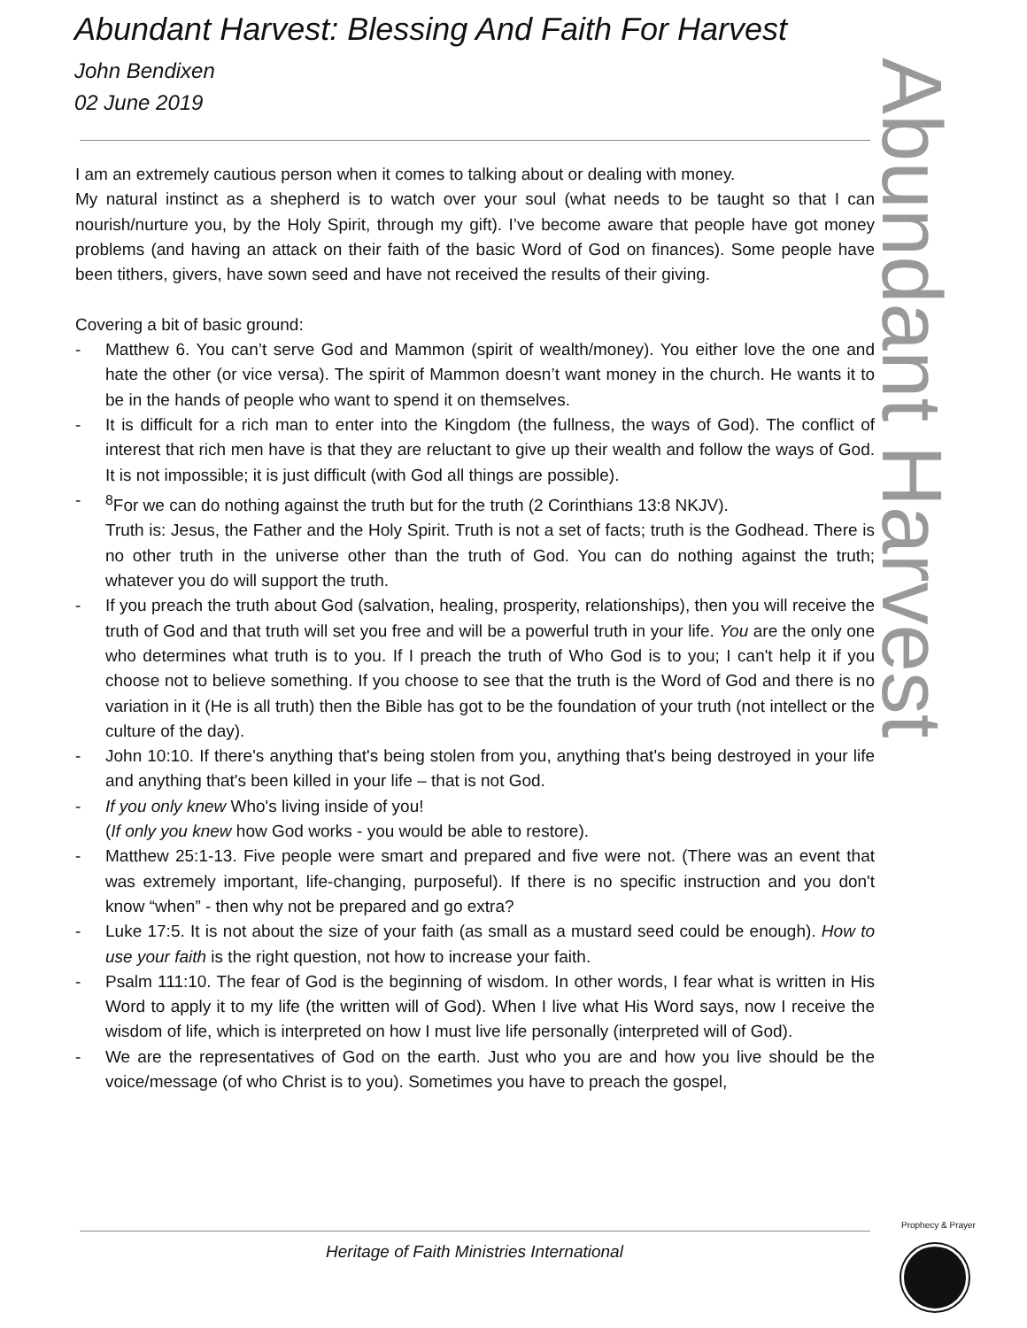Abundant Harvest: Blessing And Faith For Harvest
John Bendixen
02 June 2019
Abundant Harvest
I am an extremely cautious person when it comes to talking about or dealing with money.
My natural instinct as a shepherd is to watch over your soul (what needs to be taught so that I can nourish/nurture you, by the Holy Spirit, through my gift). I’ve become aware that people have got money problems (and having an attack on their faith of the basic Word of God on finances). Some people have been tithers, givers, have sown seed and have not received the results of their giving.
Covering a bit of basic ground:
- Matthew 6. You can’t serve God and Mammon (spirit of wealth/money). You either love the one and hate the other (or vice versa). The spirit of Mammon doesn’t want money in the church. He wants it to be in the hands of people who want to spend it on themselves.
- It is difficult for a rich man to enter into the Kingdom (the fullness, the ways of God). The conflict of interest that rich men have is that they are reluctant to give up their wealth and follow the ways of God. It is not impossible; it is just difficult (with God all things are possible).
-<sup>8</sup>For we can do nothing against the truth but for the truth (2 Corinthians 13:8 NKJV).
Truth is: Jesus, the Father and the Holy Spirit. Truth is not a set of facts; truth is the Godhead. There is no other truth in the universe other than the truth of God. You can do nothing against the truth; whatever you do will support the truth.
- If you preach the truth about God (salvation, healing, prosperity, relationships), then you will receive the truth of God and that truth will set you free and will be a powerful truth in your life. You are the only one who determines what truth is to you. If I preach the truth of Who God is to you; I can't help it if you choose not to believe something. If you choose to see that the truth is the Word of God and there is no variation in it (He is all truth) then the Bible has got to be the foundation of your truth (not intellect or the culture of the day).
- John 10:10. If there's anything that's being stolen from you, anything that's being destroyed in your life and anything that's been killed in your life – that is not God.
- If you only knew Who's living inside of you!
(If only you knew how God works - you would be able to restore).
- Matthew 25:1-13. Five people were smart and prepared and five were not. (There was an event that was extremely important, life-changing, purposeful). If there is no specific instruction and you don't know “when” - then why not be prepared and go extra?
- Luke 17:5. It is not about the size of your faith (as small as a mustard seed could be enough). How to use your faith is the right question, not how to increase your faith.
- Psalm 111:10. The fear of God is the beginning of wisdom. In other words, I fear what is written in His Word to apply it to my life (the written will of God). When I live what His Word says, now I receive the wisdom of life, which is interpreted on how I must live life personally (interpreted will of God).
- We are the representatives of God on the earth. Just who you are and how you live should be the voice/message (of who Christ is to you). Sometimes you have to preach the gospel,
Heritage of Faith Ministries International
Prophecy & Prayer